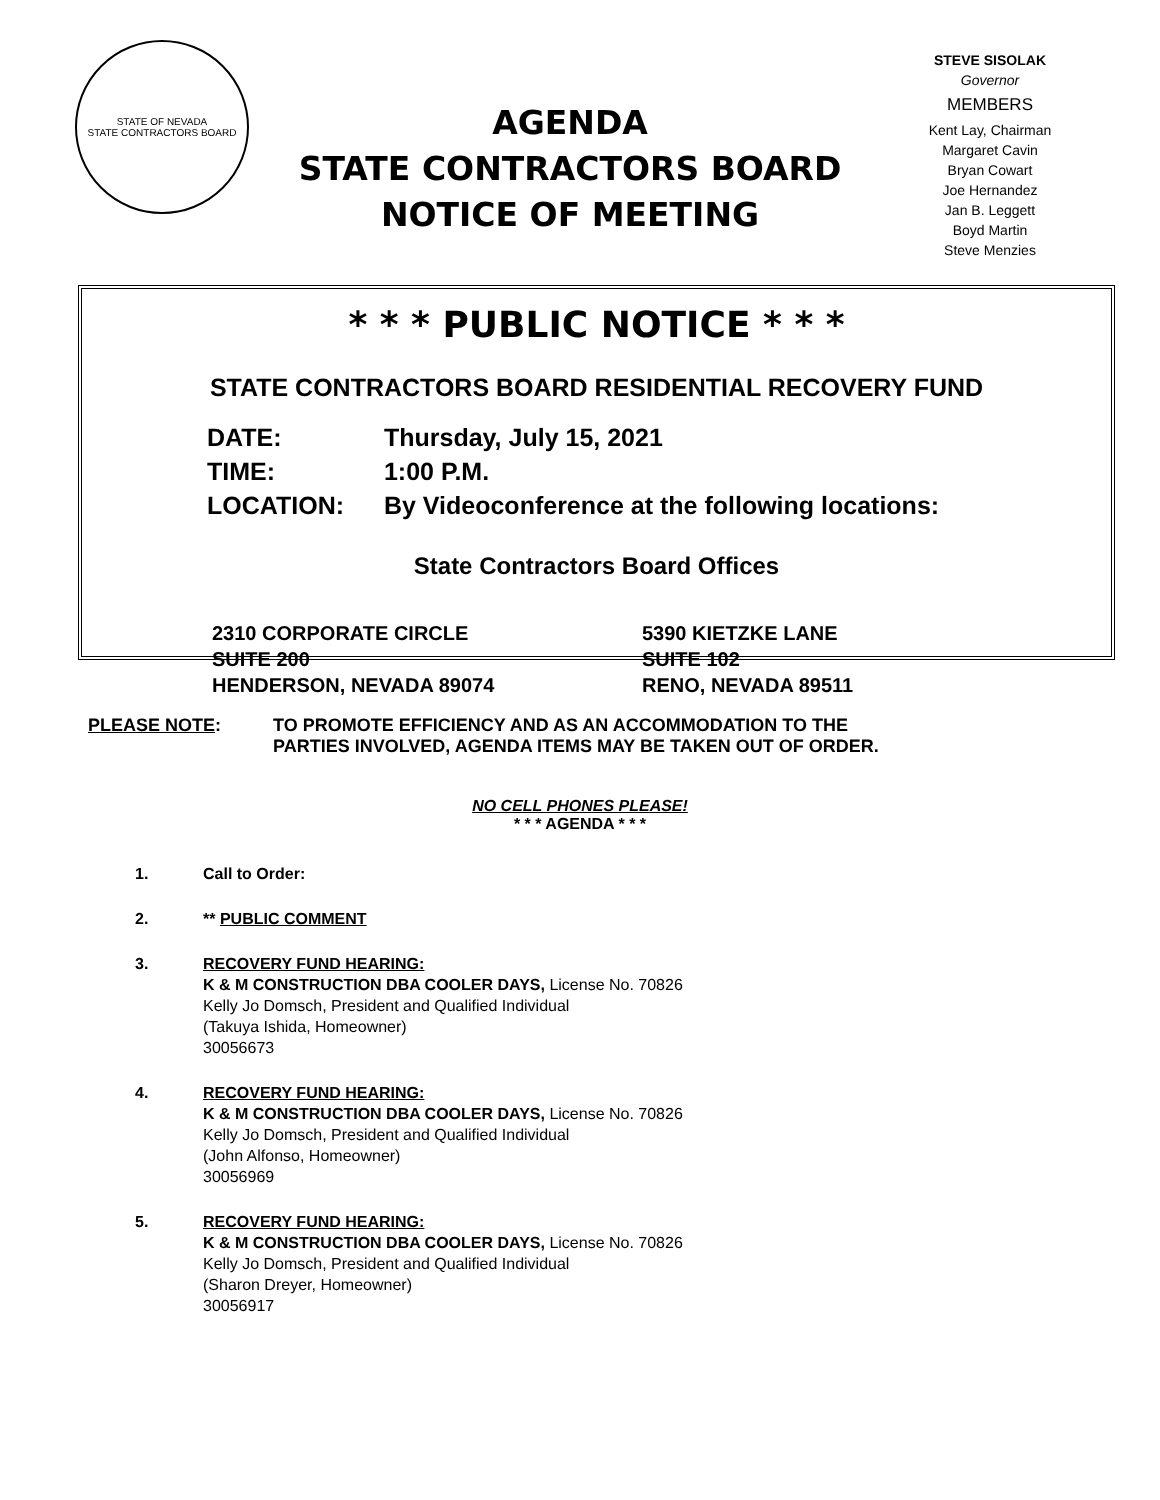STATE OF NEVADA
STATE CONTRACTORS BOARD
AGENDA
STATE CONTRACTORS BOARD
NOTICE OF MEETING
STEVE SISOLAK
Governor
MEMBERS
Kent Lay, Chairman
Margaret Cavin
Bryan Cowart
Joe Hernandez
Jan B. Leggett
Boyd Martin
Steve Menzies
* * * PUBLIC NOTICE * * *
STATE CONTRACTORS BOARD RESIDENTIAL RECOVERY FUND
DATE: Thursday, July 15, 2021
TIME: 1:00 P.M.
LOCATION: By Videoconference at the following locations:
State Contractors Board Offices
2310 CORPORATE CIRCLE
SUITE 200
HENDERSON, NEVADA 89074
5390 KIETZKE LANE
SUITE 102
RENO, NEVADA 89511
PLEASE NOTE: TO PROMOTE EFFICIENCY AND AS AN ACCOMMODATION TO THE
PARTIES INVOLVED, AGENDA ITEMS MAY BE TAKEN OUT OF ORDER.
NO CELL PHONES PLEASE!
* * * AGENDA * * *
1. Call to Order:
2. ** PUBLIC COMMENT
3. RECOVERY FUND HEARING:
K & M CONSTRUCTION DBA COOLER DAYS, License No. 70826
Kelly Jo Domsch, President and Qualified Individual
(Takuya Ishida, Homeowner)
30056673
4. RECOVERY FUND HEARING:
K & M CONSTRUCTION DBA COOLER DAYS, License No. 70826
Kelly Jo Domsch, President and Qualified Individual
(John Alfonso, Homeowner)
30056969
5. RECOVERY FUND HEARING:
K & M CONSTRUCTION DBA COOLER DAYS, License No. 70826
Kelly Jo Domsch, President and Qualified Individual
(Sharon Dreyer, Homeowner)
30056917